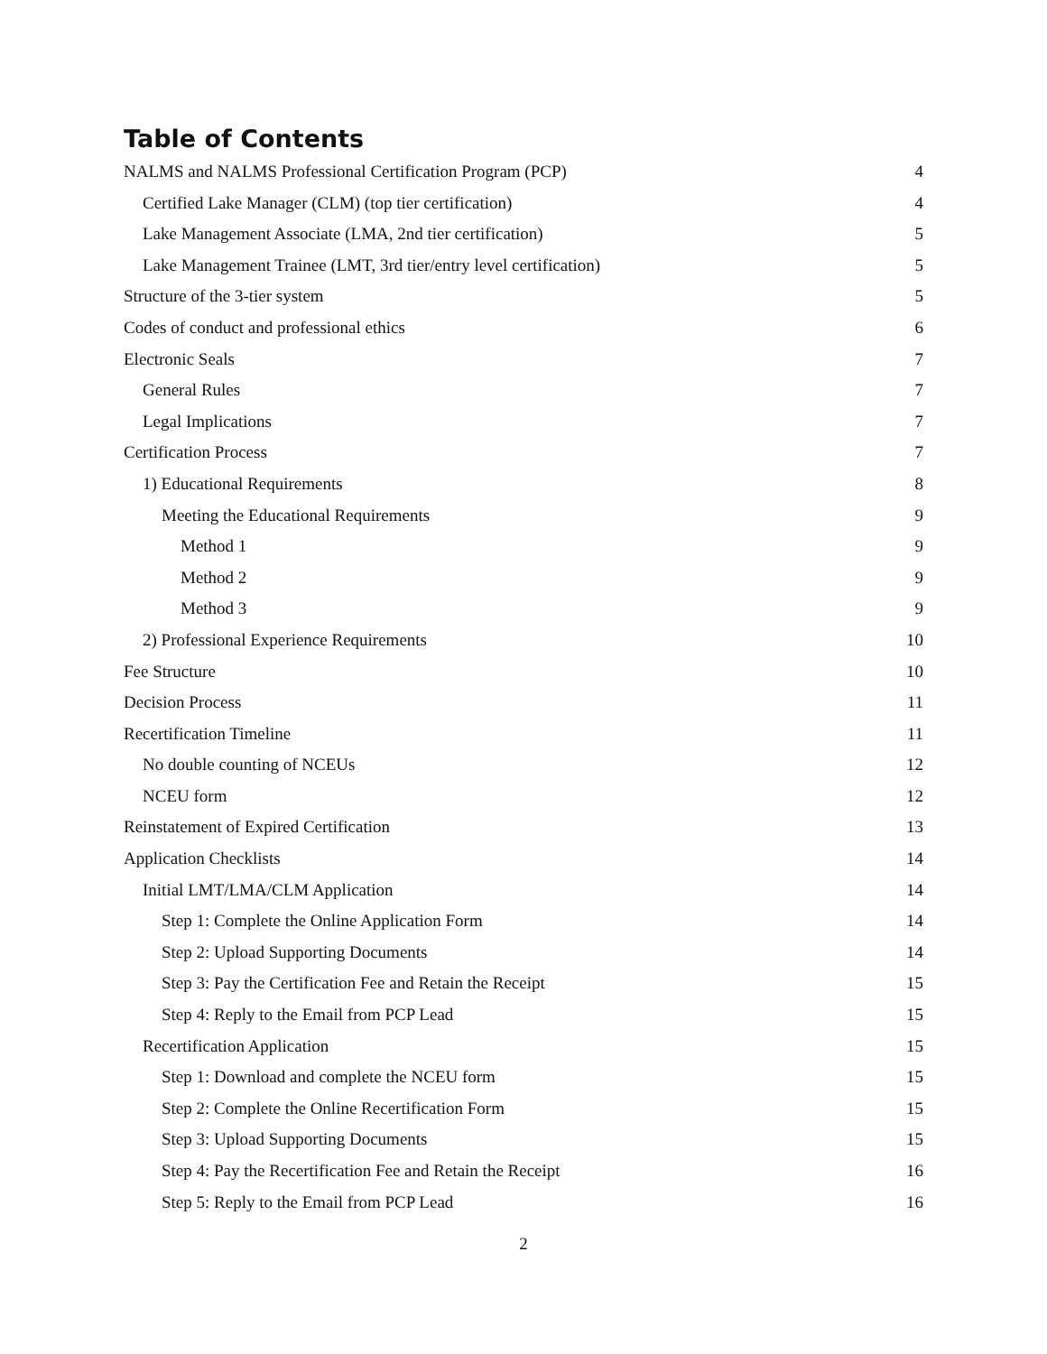Table of Contents
NALMS and NALMS Professional Certification Program (PCP) 4
Certified Lake Manager (CLM) (top tier certification) 4
Lake Management Associate (LMA, 2nd tier certification) 5
Lake Management Trainee (LMT, 3rd tier/entry level certification) 5
Structure of the 3-tier system 5
Codes of conduct and professional ethics 6
Electronic Seals 7
General Rules 7
Legal Implications 7
Certification Process 7
1) Educational Requirements 8
Meeting the Educational Requirements 9
Method 1 9
Method 2 9
Method 3 9
2) Professional Experience Requirements 10
Fee Structure 10
Decision Process 11
Recertification Timeline 11
No double counting of NCEUs 12
NCEU form 12
Reinstatement of Expired Certification 13
Application Checklists 14
Initial LMT/LMA/CLM Application 14
Step 1: Complete the Online Application Form 14
Step 2: Upload Supporting Documents 14
Step 3: Pay the Certification Fee and Retain the Receipt 15
Step 4: Reply to the Email from PCP Lead 15
Recertification Application 15
Step 1: Download and complete the NCEU form 15
Step 2: Complete the Online Recertification Form 15
Step 3: Upload Supporting Documents 15
Step 4: Pay the Recertification Fee and Retain the Receipt 16
Step 5: Reply to the Email from PCP Lead 16
2